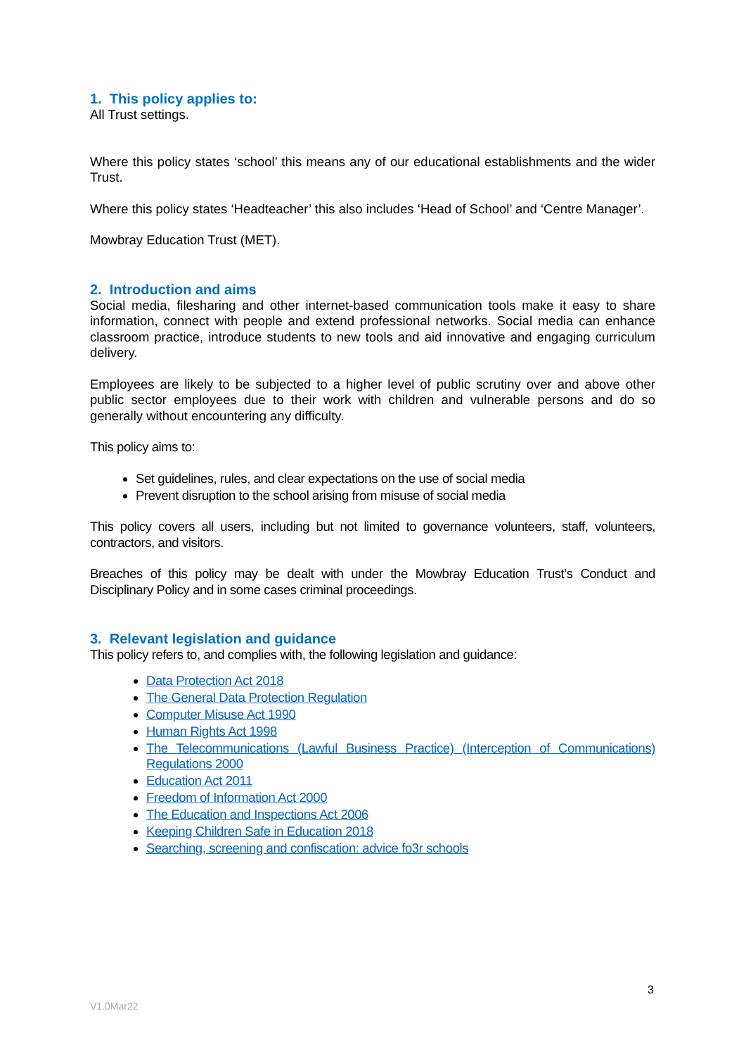1. This policy applies to:
All Trust settings.
Where this policy states ‘school’ this means any of our educational establishments and the wider Trust.
Where this policy states ‘Headteacher’ this also includes ‘Head of School’ and ‘Centre Manager’.
Mowbray Education Trust (MET).
2. Introduction and aims
Social media, filesharing and other internet-based communication tools make it easy to share information, connect with people and extend professional networks. Social media can enhance classroom practice, introduce students to new tools and aid innovative and engaging curriculum delivery.
Employees are likely to be subjected to a higher level of public scrutiny over and above other public sector employees due to their work with children and vulnerable persons and do so generally without encountering any difficulty.
This policy aims to:
Set guidelines, rules, and clear expectations on the use of social media
Prevent disruption to the school arising from misuse of social media
This policy covers all users, including but not limited to governance volunteers, staff, volunteers, contractors, and visitors.
Breaches of this policy may be dealt with under the Mowbray Education Trust’s Conduct and Disciplinary Policy and in some cases criminal proceedings.
3. Relevant legislation and guidance
This policy refers to, and complies with, the following legislation and guidance:
Data Protection Act 2018
The General Data Protection Regulation
Computer Misuse Act 1990
Human Rights Act 1998
The Telecommunications (Lawful Business Practice) (Interception of Communications) Regulations 2000
Education Act 2011
Freedom of Information Act 2000
The Education and Inspections Act 2006
Keeping Children Safe in Education 2018
Searching, screening and confiscation: advice fo3r schools
3
V1.0Mar22